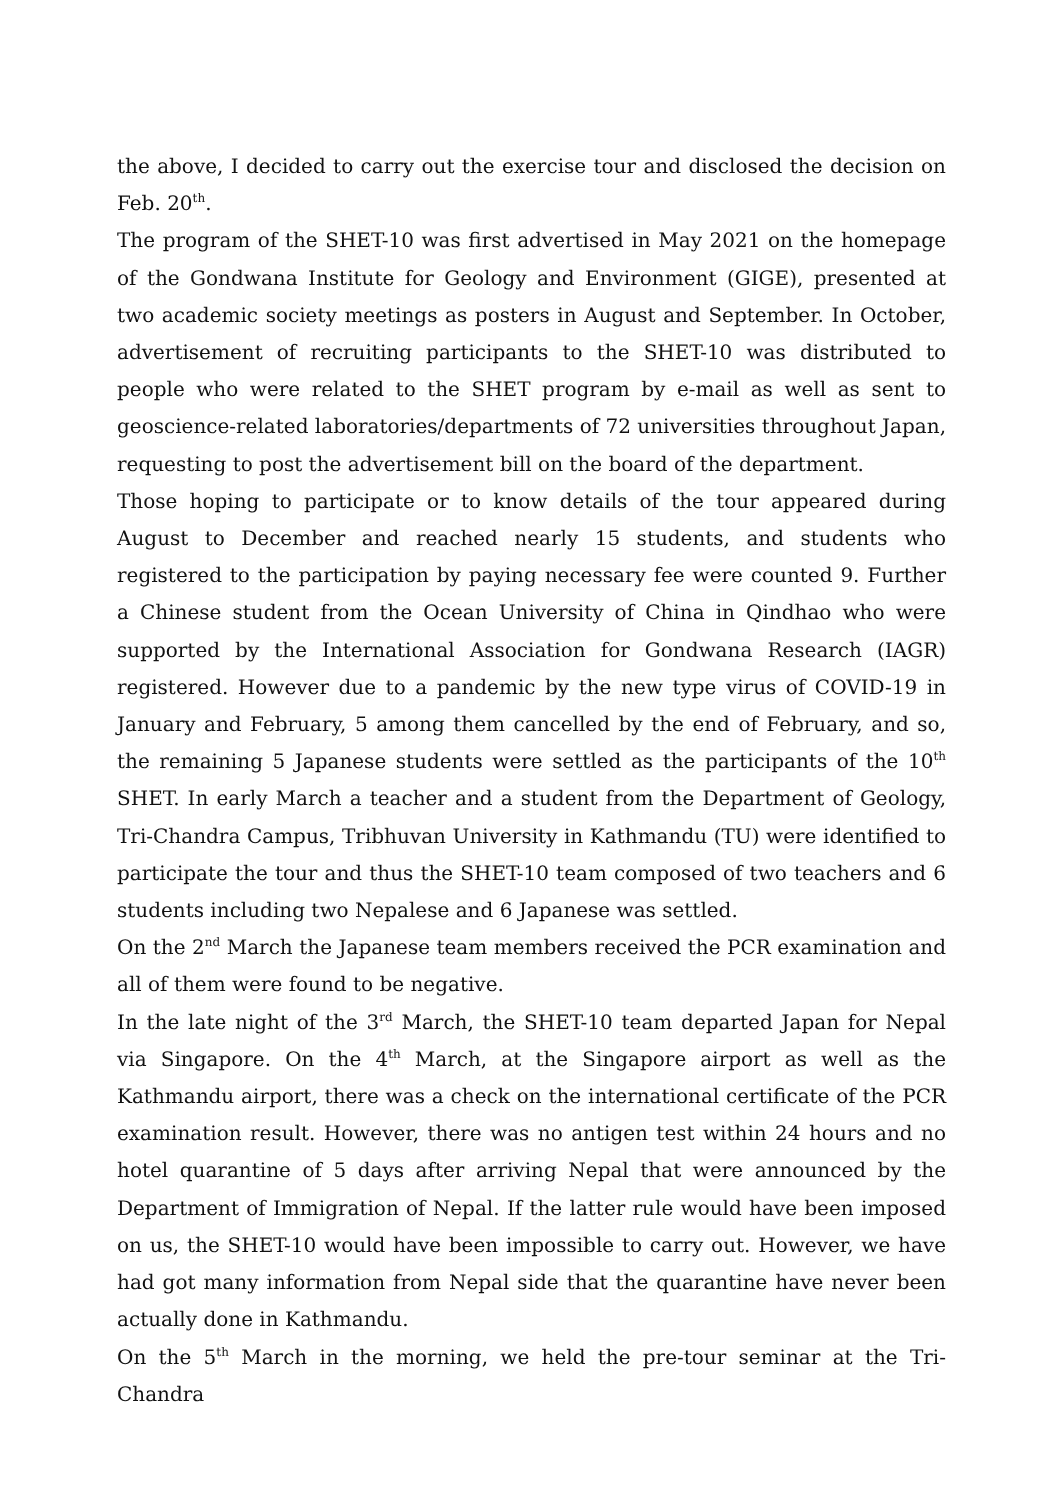the above, I decided to carry out the exercise tour and disclosed the decision on Feb. 20<sup>th</sup>.
The program of the SHET-10 was first advertised in May 2021 on the homepage of the Gondwana Institute for Geology and Environment (GIGE), presented at two academic society meetings as posters in August and September. In October, advertisement of recruiting participants to the SHET-10 was distributed to people who were related to the SHET program by e-mail as well as sent to geoscience-related laboratories/departments of 72 universities throughout Japan, requesting to post the advertisement bill on the board of the department.
Those hoping to participate or to know details of the tour appeared during August to December and reached nearly 15 students, and students who registered to the participation by paying necessary fee were counted 9. Further a Chinese student from the Ocean University of China in Qindhao who were supported by the International Association for Gondwana Research (IAGR) registered. However due to a pandemic by the new type virus of COVID-19 in January and February, 5 among them cancelled by the end of February, and so, the remaining 5 Japanese students were settled as the participants of the 10<sup>th</sup> SHET. In early March a teacher and a student from the Department of Geology, Tri-Chandra Campus, Tribhuvan University in Kathmandu (TU) were identified to participate the tour and thus the SHET-10 team composed of two teachers and 6 students including two Nepalese and 6 Japanese was settled.
On the 2<sup>nd</sup> March the Japanese team members received the PCR examination and all of them were found to be negative.
In the late night of the 3<sup>rd</sup> March, the SHET-10 team departed Japan for Nepal via Singapore. On the 4<sup>th</sup> March, at the Singapore airport as well as the Kathmandu airport, there was a check on the international certificate of the PCR examination result. However, there was no antigen test within 24 hours and no hotel quarantine of 5 days after arriving Nepal that were announced by the Department of Immigration of Nepal. If the latter rule would have been imposed on us, the SHET-10 would have been impossible to carry out. However, we have had got many information from Nepal side that the quarantine have never been actually done in Kathmandu.
On the 5<sup>th</sup> March in the morning, we held the pre-tour seminar at the Tri-Chandra